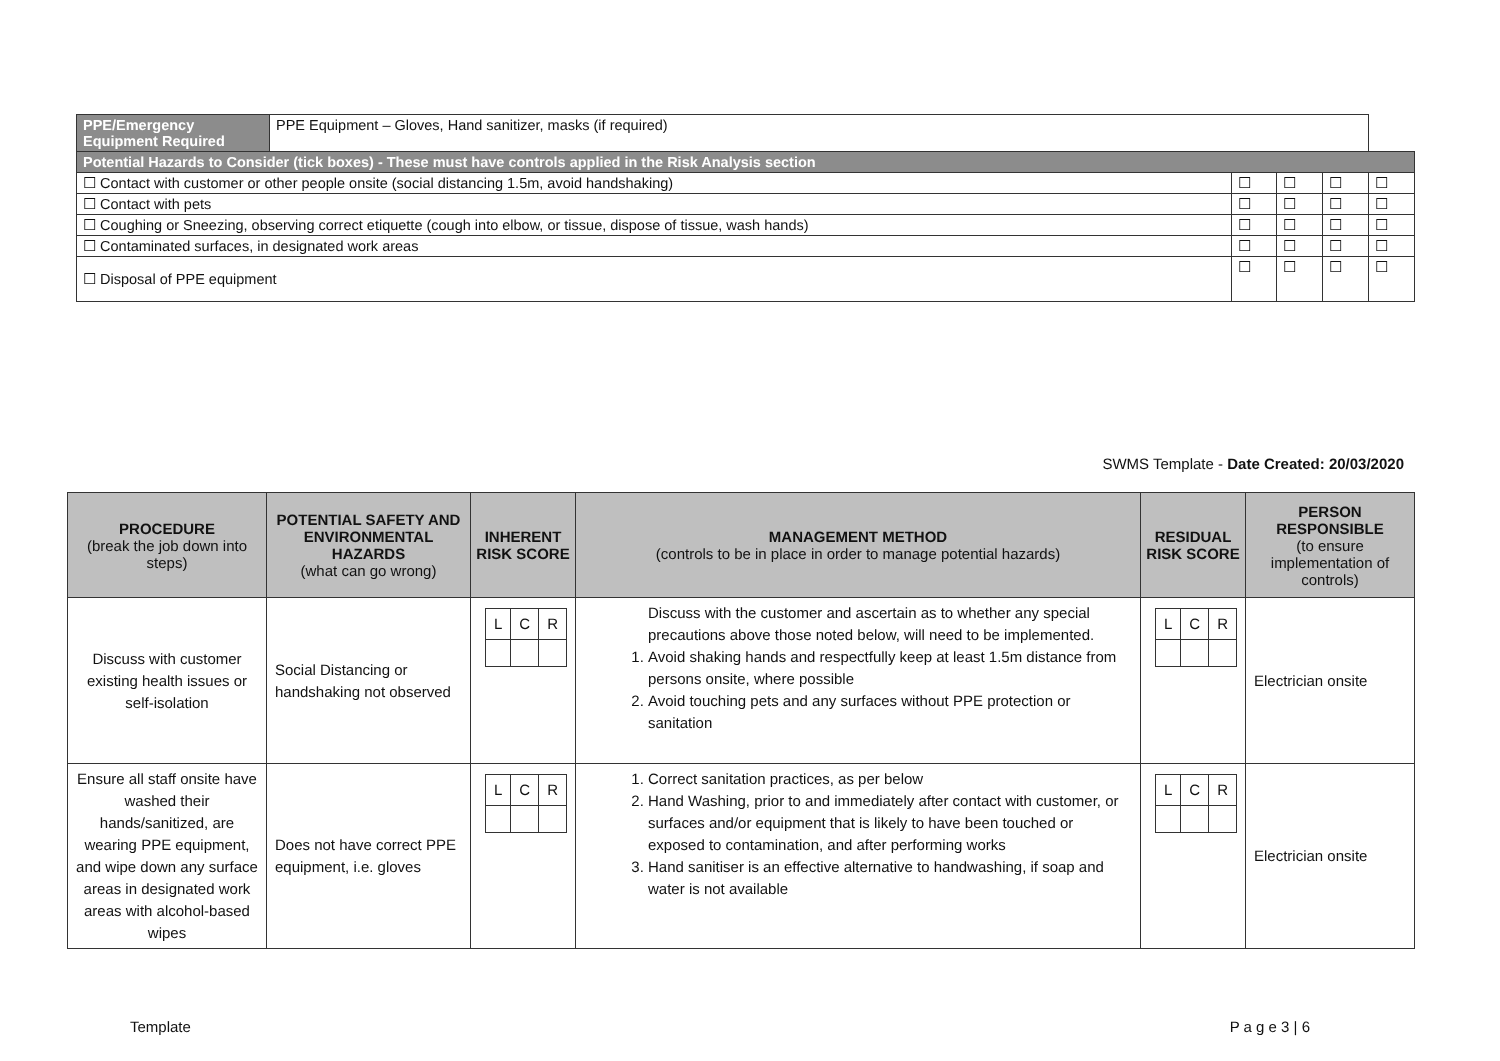| PPE/Emergency Equipment Required | PPE Equipment – Gloves, Hand sanitizer, masks (if required) | | | | |
| Potential Hazards to Consider (tick boxes) - These must have controls applied in the Risk Analysis section | | | | | |
| ☐ Contact with customer or other people onsite (social distancing 1.5m, avoid handshaking) | | ☐ | ☐ | ☐ | ☐ |
| ☐ Contact with pets | | ☐ | ☐ | ☐ | ☐ |
| ☐ Coughing or Sneezing, observing correct etiquette (cough into elbow, or tissue, dispose of tissue, wash hands) | | ☐ | ☐ | ☐ | ☐ |
| ☐ Contaminated surfaces, in designated work areas | | ☐ | ☐ | ☐ | ☐ |
| ☐ Disposal of PPE equipment | | ☐ | ☐ | ☐ | ☐ |
SWMS Template - Date Created: 20/03/2020
| PROCEDURE (break the job down into steps) | POTENTIAL SAFETY AND ENVIRONMENTAL HAZARDS (what can go wrong) | INHERENT RISK SCORE | MANAGEMENT METHOD (controls to be in place in order to manage potential hazards) | RESIDUAL RISK SCORE | PERSON RESPONSIBLE (to ensure implementation of controls) |
| --- | --- | --- | --- | --- | --- |
| Discuss with customer existing health issues or self-isolation | Social Distancing or handshaking not observed | / L / C / R / | Discuss with the customer and ascertain as to whether any special precautions above those noted below, will need to be implemented. 1. Avoid shaking hands and respectfully keep at least 1.5m distance from persons onsite, where possible 2. Avoid touching pets and any surfaces without PPE protection or sanitation | / L / C / R / | Electrician onsite |
| Ensure all staff onsite have washed their hands/sanitized, are wearing PPE equipment, and wipe down any surface areas in designated work areas with alcohol-based wipes | Does not have correct PPE equipment, i.e. gloves | / L / C / R / | 1. Correct sanitation practices, as per below 2. Hand Washing, prior to and immediately after contact with customer, or surfaces and/or equipment that is likely to have been touched or exposed to contamination, and after performing works 3. Hand sanitiser is an effective alternative to handwashing, if soap and water is not available | / L / C / R / | Electrician onsite |
Template P a g e 3 | 6